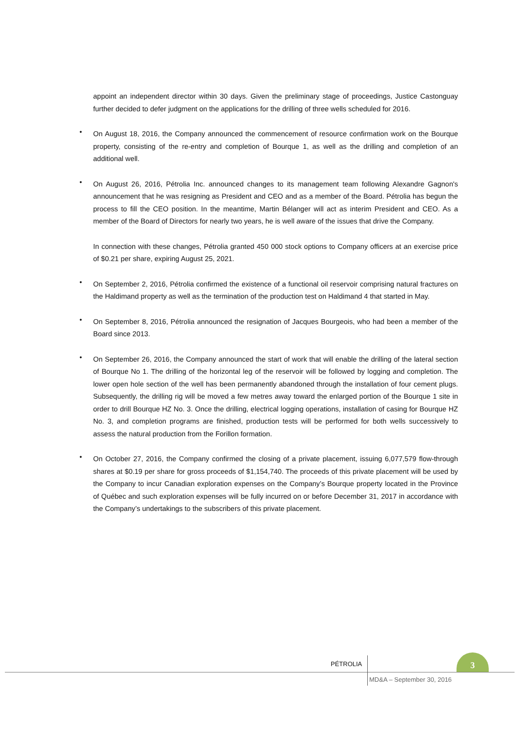appoint an independent director within 30 days. Given the preliminary stage of proceedings, Justice Castonguay further decided to defer judgment on the applications for the drilling of three wells scheduled for 2016.
•
On August 18, 2016, the Company announced the commencement of resource confirmation work on the Bourque property, consisting of the re-entry and completion of Bourque 1, as well as the drilling and completion of an additional well.
•
On August 26, 2016, Pétrolia Inc. announced changes to its management team following Alexandre Gagnon's announcement that he was resigning as President and CEO and as a member of the Board. Pétrolia has begun the process to fill the CEO position. In the meantime, Martin Bélanger will act as interim President and CEO. As a member of the Board of Directors for nearly two years, he is well aware of the issues that drive the Company.
In connection with these changes, Pétrolia granted 450 000 stock options to Company officers at an exercise price of $0.21 per share, expiring August 25, 2021.
•
On September 2, 2016, Pétrolia confirmed the existence of a functional oil reservoir comprising natural fractures on the Haldimand property as well as the termination of the production test on Haldimand 4 that started in May.
•
On September 8, 2016, Pétrolia announced the resignation of Jacques Bourgeois, who had been a member of the Board since 2013.
•
On September 26, 2016, the Company announced the start of work that will enable the drilling of the lateral section of Bourque No 1. The drilling of the horizontal leg of the reservoir will be followed by logging and completion. The lower open hole section of the well has been permanently abandoned through the installation of four cement plugs. Subsequently, the drilling rig will be moved a few metres away toward the enlarged portion of the Bourque 1 site in order to drill Bourque HZ No. 3. Once the drilling, electrical logging operations, installation of casing for Bourque HZ No. 3, and completion programs are finished, production tests will be performed for both wells successively to assess the natural production from the Forillon formation.
•
On October 27, 2016, the Company confirmed the closing of a private placement, issuing 6,077,579 flow-through shares at $0.19 per share for gross proceeds of $1,154,740. The proceeds of this private placement will be used by the Company to incur Canadian exploration expenses on the Company’s Bourque property located in the Province of Québec and such exploration expenses will be fully incurred on or before December 31, 2017 in accordance with the Company’s undertakings to the subscribers of this private placement.
PÉTROLIA
3
MD&A – September 30, 2016